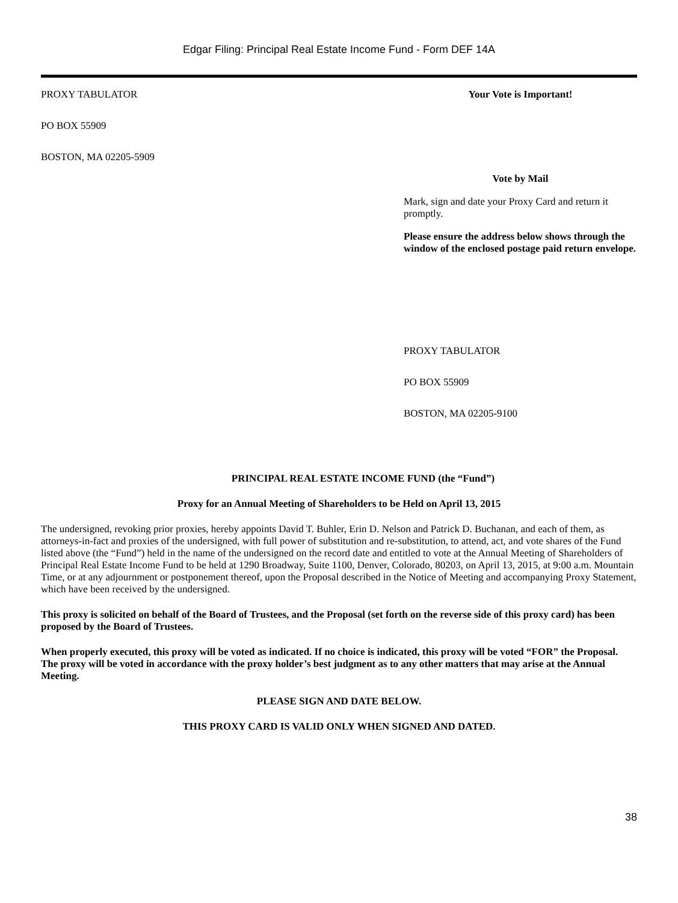Edgar Filing: Principal Real Estate Income Fund - Form DEF 14A
PROXY TABULATOR
PO BOX 55909
BOSTON, MA 02205-5909
Your Vote is Important!
Vote by Mail
Mark, sign and date your Proxy Card and return it promptly.
Please ensure the address below shows through the window of the enclosed postage paid return envelope.
PROXY TABULATOR
PO BOX 55909
BOSTON, MA 02205-9100
PRINCIPAL REAL ESTATE INCOME FUND (the “Fund”)
Proxy for an Annual Meeting of Shareholders to be Held on April 13, 2015
The undersigned, revoking prior proxies, hereby appoints David T. Buhler, Erin D. Nelson and Patrick D. Buchanan, and each of them, as attorneys-in-fact and proxies of the undersigned, with full power of substitution and re-substitution, to attend, act, and vote shares of the Fund listed above (the “Fund”) held in the name of the undersigned on the record date and entitled to vote at the Annual Meeting of Shareholders of Principal Real Estate Income Fund to be held at 1290 Broadway, Suite 1100, Denver, Colorado, 80203, on April 13, 2015, at 9:00 a.m. Mountain Time, or at any adjournment or postponement thereof, upon the Proposal described in the Notice of Meeting and accompanying Proxy Statement, which have been received by the undersigned.
This proxy is solicited on behalf of the Board of Trustees, and the Proposal (set forth on the reverse side of this proxy card) has been proposed by the Board of Trustees.
When properly executed, this proxy will be voted as indicated. If no choice is indicated, this proxy will be voted “FOR” the Proposal. The proxy will be voted in accordance with the proxy holder’s best judgment as to any other matters that may arise at the Annual Meeting.
PLEASE SIGN AND DATE BELOW.
THIS PROXY CARD IS VALID ONLY WHEN SIGNED AND DATED.
38